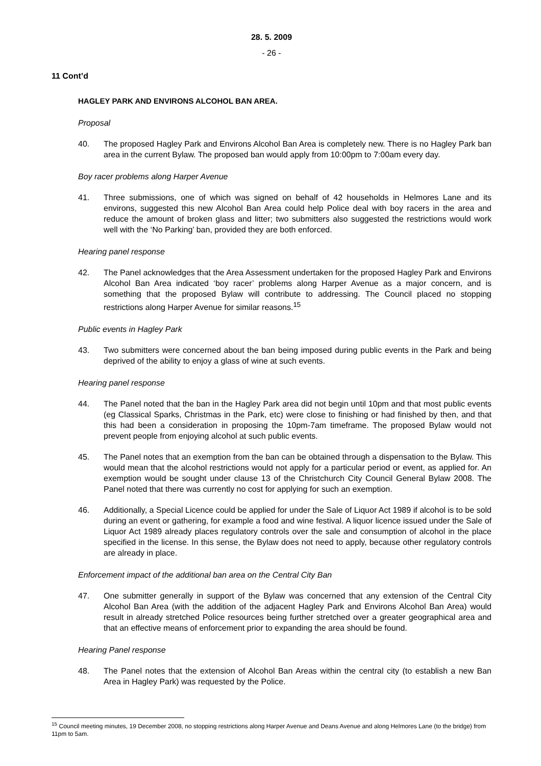28. 5. 2009
- 26 -
11 Cont’d
HAGLEY PARK AND ENVIRONS ALCOHOL BAN AREA.
Proposal
40. The proposed Hagley Park and Environs Alcohol Ban Area is completely new. There is no Hagley Park ban area in the current Bylaw. The proposed ban would apply from 10:00pm to 7:00am every day.
Boy racer problems along Harper Avenue
41. Three submissions, one of which was signed on behalf of 42 households in Helmores Lane and its environs, suggested this new Alcohol Ban Area could help Police deal with boy racers in the area and reduce the amount of broken glass and litter; two submitters also suggested the restrictions would work well with the ‘No Parking’ ban, provided they are both enforced.
Hearing panel response
42. The Panel acknowledges that the Area Assessment undertaken for the proposed Hagley Park and Environs Alcohol Ban Area indicated ‘boy racer’ problems along Harper Avenue as a major concern, and is something that the proposed Bylaw will contribute to addressing. The Council placed no stopping restrictions along Harper Avenue for similar reasons.<sup>15</sup>
Public events in Hagley Park
43. Two submitters were concerned about the ban being imposed during public events in the Park and being deprived of the ability to enjoy a glass of wine at such events.
Hearing panel response
44. The Panel noted that the ban in the Hagley Park area did not begin until 10pm and that most public events (eg Classical Sparks, Christmas in the Park, etc) were close to finishing or had finished by then, and that this had been a consideration in proposing the 10pm-7am timeframe. The proposed Bylaw would not prevent people from enjoying alcohol at such public events.
45. The Panel notes that an exemption from the ban can be obtained through a dispensation to the Bylaw. This would mean that the alcohol restrictions would not apply for a particular period or event, as applied for. An exemption would be sought under clause 13 of the Christchurch City Council General Bylaw 2008. The Panel noted that there was currently no cost for applying for such an exemption.
46. Additionally, a Special Licence could be applied for under the Sale of Liquor Act 1989 if alcohol is to be sold during an event or gathering, for example a food and wine festival. A liquor licence issued under the Sale of Liquor Act 1989 already places regulatory controls over the sale and consumption of alcohol in the place specified in the license. In this sense, the Bylaw does not need to apply, because other regulatory controls are already in place.
Enforcement impact of the additional ban area on the Central City Ban
47. One submitter generally in support of the Bylaw was concerned that any extension of the Central City Alcohol Ban Area (with the addition of the adjacent Hagley Park and Environs Alcohol Ban Area) would result in already stretched Police resources being further stretched over a greater geographical area and that an effective means of enforcement prior to expanding the area should be found.
Hearing Panel response
48. The Panel notes that the extension of Alcohol Ban Areas within the central city (to establish a new Ban Area in Hagley Park) was requested by the Police.
<sup>15</sup> Council meeting minutes, 19 December 2008, no stopping restrictions along Harper Avenue and Deans Avenue and along Helmores Lane (to the bridge) from 11pm to 5am.